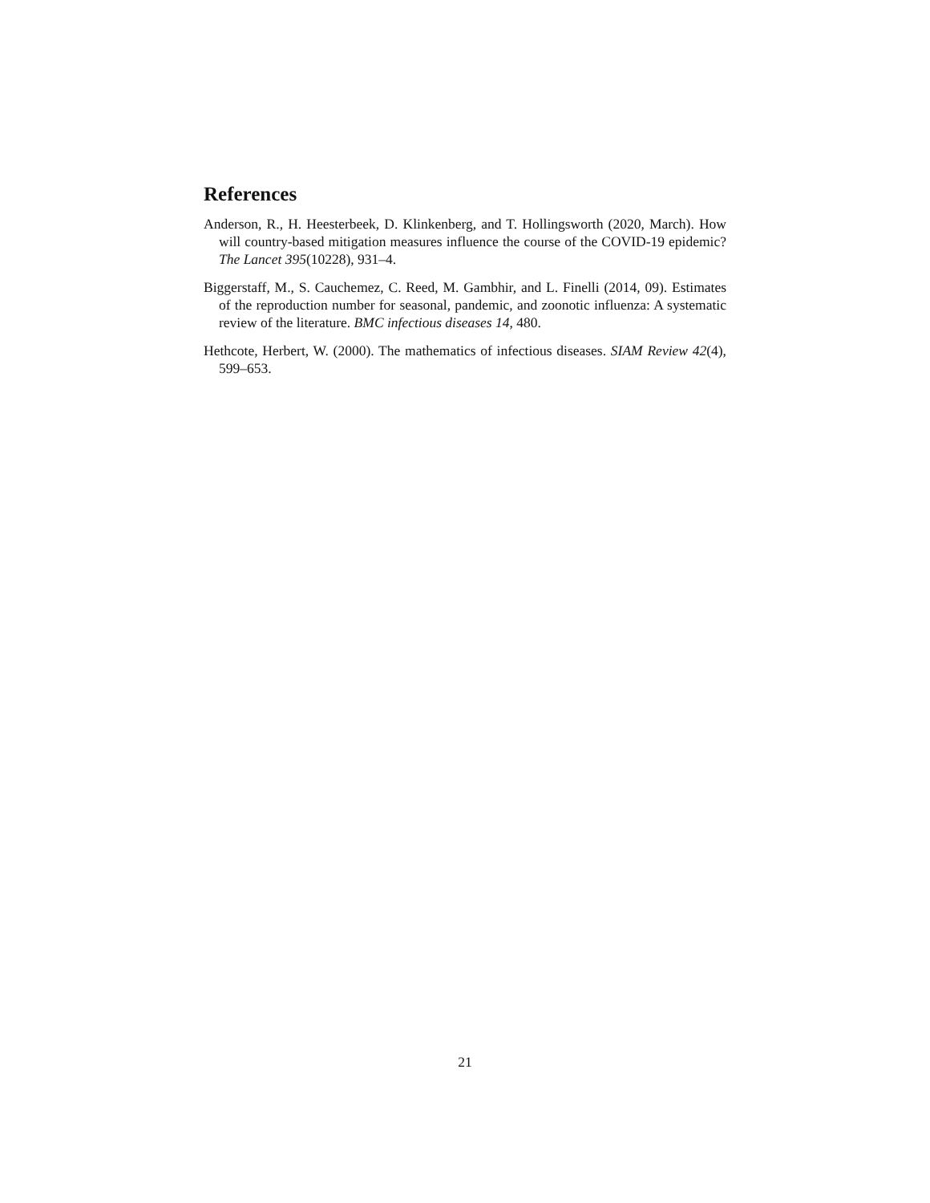References
Anderson, R., H. Heesterbeek, D. Klinkenberg, and T. Hollingsworth (2020, March). How will country-based mitigation measures influence the course of the COVID-19 epidemic? The Lancet 395(10228), 931–4.
Biggerstaff, M., S. Cauchemez, C. Reed, M. Gambhir, and L. Finelli (2014, 09). Estimates of the reproduction number for seasonal, pandemic, and zoonotic influenza: A systematic review of the literature. BMC infectious diseases 14, 480.
Hethcote, Herbert, W. (2000). The mathematics of infectious diseases. SIAM Review 42(4), 599–653.
21